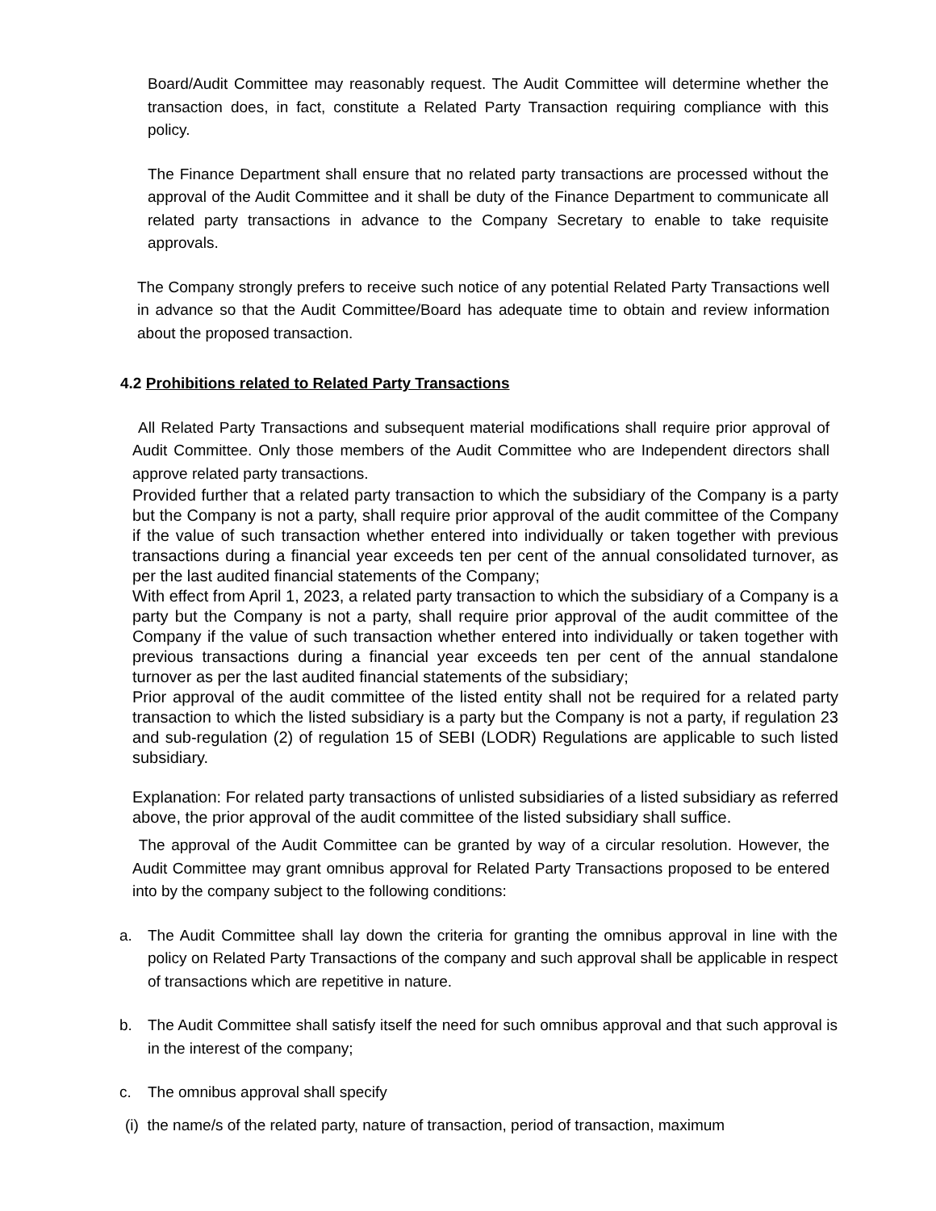Board/Audit Committee may reasonably request. The Audit Committee will determine whether the transaction does, in fact, constitute a Related Party Transaction requiring compliance with this policy.
The Finance Department shall ensure that no related party transactions are processed without the approval of the Audit Committee and it shall be duty of the Finance Department to communicate all related party transactions in advance to the Company Secretary to enable to take requisite approvals.
The Company strongly prefers to receive such notice of any potential Related Party Transactions well in advance so that the Audit Committee/Board has adequate time to obtain and review information about the proposed transaction.
4.2 Prohibitions related to Related Party Transactions
All Related Party Transactions and subsequent material modifications shall require prior approval of Audit Committee. Only those members of the Audit Committee who are Independent directors shall approve related party transactions.
Provided further that a related party transaction to which the subsidiary of the Company is a party but the Company is not a party, shall require prior approval of the audit committee of the Company if the value of such transaction whether entered into individually or taken together with previous transactions during a financial year exceeds ten per cent of the annual consolidated turnover, as per the last audited financial statements of the Company;
With effect from April 1, 2023, a related party transaction to which the subsidiary of a Company is a party but the Company is not a party, shall require prior approval of the audit committee of the Company if the value of such transaction whether entered into individually or taken together with previous transactions during a financial year exceeds ten per cent of the annual standalone turnover as per the last audited financial statements of the subsidiary;
Prior approval of the audit committee of the listed entity shall not be required for a related party transaction to which the listed subsidiary is a party but the Company is not a party, if regulation 23 and sub-regulation (2) of regulation 15 of SEBI (LODR) Regulations are applicable to such listed subsidiary.
Explanation: For related party transactions of unlisted subsidiaries of a listed subsidiary as referred above, the prior approval of the audit committee of the listed subsidiary shall suffice.
The approval of the Audit Committee can be granted by way of a circular resolution. However, the Audit Committee may grant omnibus approval for Related Party Transactions proposed to be entered into by the company subject to the following conditions:
a. The Audit Committee shall lay down the criteria for granting the omnibus approval in line with the policy on Related Party Transactions of the company and such approval shall be applicable in respect of transactions which are repetitive in nature.
b. The Audit Committee shall satisfy itself the need for such omnibus approval and that such approval is in the interest of the company;
c. The omnibus approval shall specify
(i) the name/s of the related party, nature of transaction, period of transaction, maximum